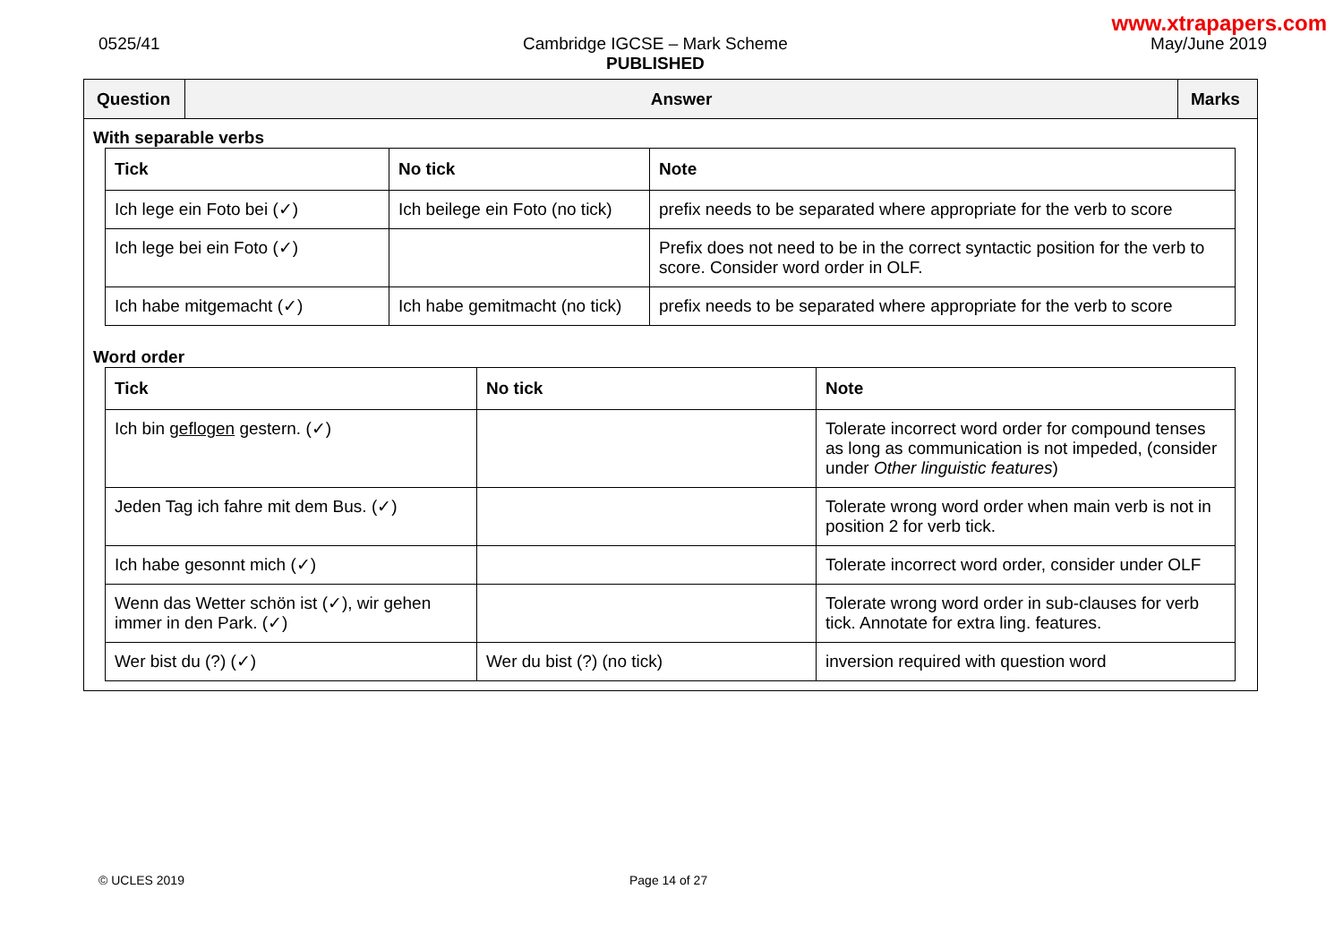www.xtrapapers.com
0525/41 Cambridge IGCSE – Mark Scheme
PUBLISHED
May/June 2019
Question
Answer
Marks
With separable verbs
| Tick | No tick | Note |
| --- | --- | --- |
| Ich lege ein Foto bei (✓) | Ich beilege ein Foto (no tick) | prefix needs to be separated where appropriate for the verb to score |
| Ich lege bei ein Foto (✓) | | Prefix does not need to be in the correct syntactic position for the verb to score. Consider word order in OLF. |
| Ich habe mitgemacht (✓) | Ich habe gemitmacht (no tick) | prefix needs to be separated where appropriate for the verb to score |
Word order
| Tick | No tick | Note |
| --- | --- | --- |
| Ich bin geflogen gestern. (✓) | | Tolerate incorrect word order for compound tenses as long as communication is not impeded, (consider under Other linguistic features ) |
| Jeden Tag ich fahre mit dem Bus. (✓) | | Tolerate wrong word order when main verb is not in position 2 for verb tick. |
| Ich habe gesonnt mich (✓) | | Tolerate incorrect word order, consider under OLF |
| Wenn das Wetter schön ist (✓), wir gehen immer in den Park. (✓) | | Tolerate wrong word order in sub-clauses for verb tick. Annotate for extra ling. features. |
| Wer bist du (?) (✓) | Wer du bist (?) (no tick) | inversion required with question word |
© UCLES 2019 Page 14 of 27